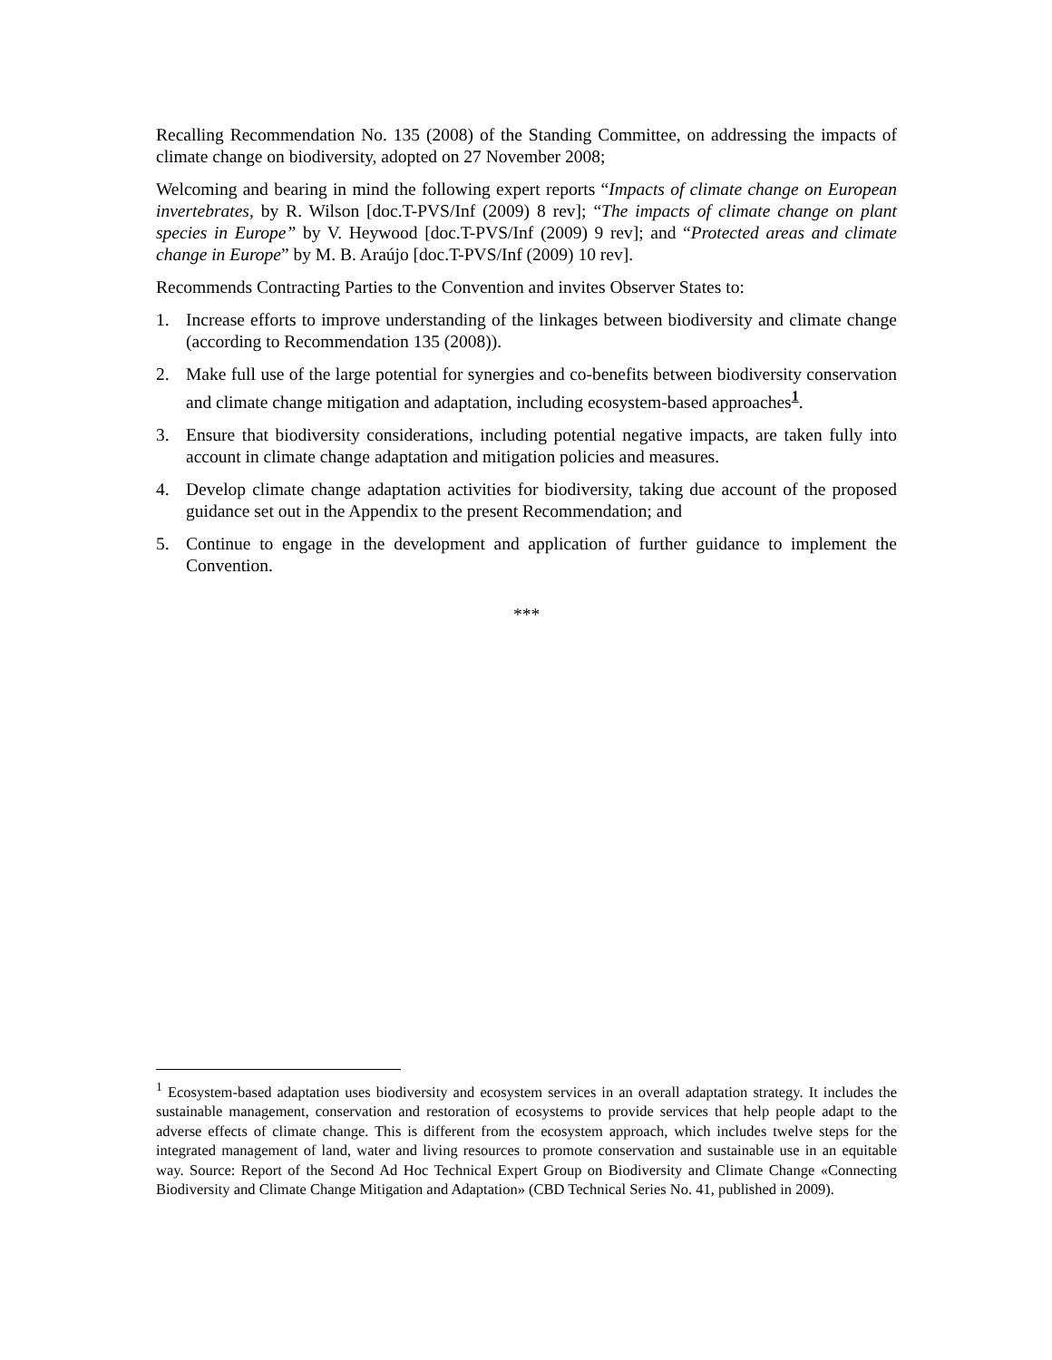Recalling Recommendation No. 135 (2008) of the Standing Committee, on addressing the impacts of climate change on biodiversity, adopted on 27 November 2008;
Welcoming and bearing in mind the following expert reports “Impacts of climate change on European invertebrates, by R. Wilson [doc.T-PVS/Inf (2009) 8 rev]; “The impacts of climate change on plant species in Europe” by V. Heywood [doc.T-PVS/Inf (2009) 9 rev]; and “Protected areas and climate change in Europe” by M. B. Araújo [doc.T-PVS/Inf (2009) 10 rev].
Recommends Contracting Parties to the Convention and invites Observer States to:
1. Increase efforts to improve understanding of the linkages between biodiversity and climate change (according to Recommendation 135 (2008)).
2. Make full use of the large potential for synergies and co-benefits between biodiversity conservation and climate change mitigation and adaptation, including ecosystem-based approaches<sup>1</sup>.
3. Ensure that biodiversity considerations, including potential negative impacts, are taken fully into account in climate change adaptation and mitigation policies and measures.
4. Develop climate change adaptation activities for biodiversity, taking due account of the proposed guidance set out in the Appendix to the present Recommendation; and
5. Continue to engage in the development and application of further guidance to implement the Convention.
***
<sup>1</sup> Ecosystem-based adaptation uses biodiversity and ecosystem services in an overall adaptation strategy. It includes the sustainable management, conservation and restoration of ecosystems to provide services that help people adapt to the adverse effects of climate change. This is different from the ecosystem approach, which includes twelve steps for the integrated management of land, water and living resources to promote conservation and sustainable use in an equitable way. Source: Report of the Second Ad Hoc Technical Expert Group on Biodiversity and Climate Change «Connecting Biodiversity and Climate Change Mitigation and Adaptation» (CBD Technical Series No. 41, published in 2009).